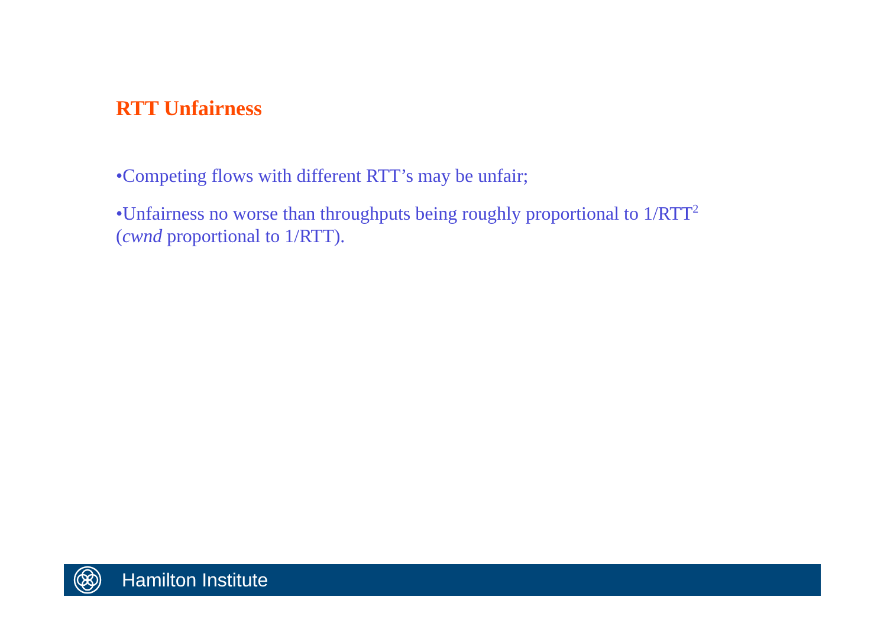RTT Unfairness
•Competing flows with different RTT’s may be unfair;
•Unfairness no worse than throughputs being roughly proportional to 1/RTT<sup>2</sup> (cwnd proportional to 1/RTT).
Hamilton Institute